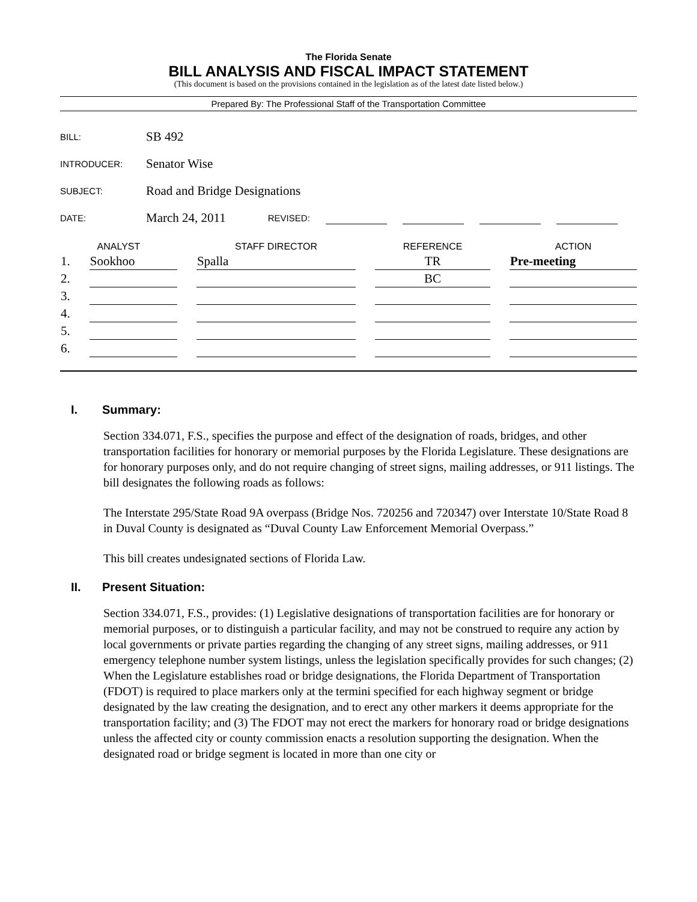The Florida Senate
BILL ANALYSIS AND FISCAL IMPACT STATEMENT
(This document is based on the provisions contained in the legislation as of the latest date listed below.)
Prepared By: The Professional Staff of the Transportation Committee
BILL: SB 492
INTRODUCER: Senator Wise
SUBJECT: Road and Bridge Designations
DATE: March 24, 2011 REVISED:
| ANALYST | | STAFF DIRECTOR | REFERENCE | ACTION |
| --- | --- | --- | --- | --- |
| 1. | Sookhoo | Spalla | TR | Pre-meeting |
| 2. | | | BC | |
| 3. | | | | |
| 4. | | | | |
| 5. | | | | |
| 6. | | | | |
I. Summary:
Section 334.071, F.S., specifies the purpose and effect of the designation of roads, bridges, and other transportation facilities for honorary or memorial purposes by the Florida Legislature. These designations are for honorary purposes only, and do not require changing of street signs, mailing addresses, or 911 listings. The bill designates the following roads as follows:
The Interstate 295/State Road 9A overpass (Bridge Nos. 720256 and 720347) over Interstate 10/State Road 8 in Duval County is designated as “Duval County Law Enforcement Memorial Overpass.”
This bill creates undesignated sections of Florida Law.
II. Present Situation:
Section 334.071, F.S., provides: (1) Legislative designations of transportation facilities are for honorary or memorial purposes, or to distinguish a particular facility, and may not be construed to require any action by local governments or private parties regarding the changing of any street signs, mailing addresses, or 911 emergency telephone number system listings, unless the legislation specifically provides for such changes; (2) When the Legislature establishes road or bridge designations, the Florida Department of Transportation (FDOT) is required to place markers only at the termini specified for each highway segment or bridge designated by the law creating the designation, and to erect any other markers it deems appropriate for the transportation facility; and (3) The FDOT may not erect the markers for honorary road or bridge designations unless the affected city or county commission enacts a resolution supporting the designation. When the designated road or bridge segment is located in more than one city or